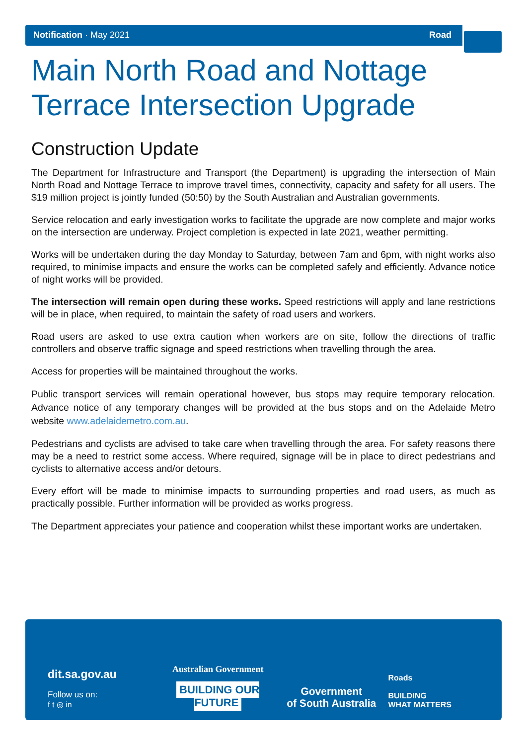Notification · May 2021 Road
Main North Road and Nottage
Terrace Intersection Upgrade
Construction Update
The Department for Infrastructure and Transport (the Department) is upgrading the intersection of Main North Road and Nottage Terrace to improve travel times, connectivity, capacity and safety for all users. The $19 million project is jointly funded (50:50) by the South Australian and Australian governments.
Service relocation and early investigation works to facilitate the upgrade are now complete and major works on the intersection are underway. Project completion is expected in late 2021, weather permitting.
Works will be undertaken during the day Monday to Saturday, between 7am and 6pm, with night works also required, to minimise impacts and ensure the works can be completed safely and efficiently. Advance notice of night works will be provided.
The intersection will remain open during these works. Speed restrictions will apply and lane restrictions will be in place, when required, to maintain the safety of road users and workers.
Road users are asked to use extra caution when workers are on site, follow the directions of traffic controllers and observe traffic signage and speed restrictions when travelling through the area.
Access for properties will be maintained throughout the works.
Public transport services will remain operational however, bus stops may require temporary relocation. Advance notice of any temporary changes will be provided at the bus stops and on the Adelaide Metro website www.adelaidemetro.com.au.
Pedestrians and cyclists are advised to take care when travelling through the area. For safety reasons there may be a need to restrict some access. Where required, signage will be in place to direct pedestrians and cyclists to alternative access and/or detours.
Every effort will be made to minimise impacts to surrounding properties and road users, as much as practically possible. Further information will be provided as works progress.
The Department appreciates your patience and cooperation whilst these important works are undertaken.
dit.sa.gov.au
Follow us on:
f t ◎ in
Australian Government
BUILDING OUR FUTURE
Government
of South Australia
Roads
BUILDING
WHAT MATTERS